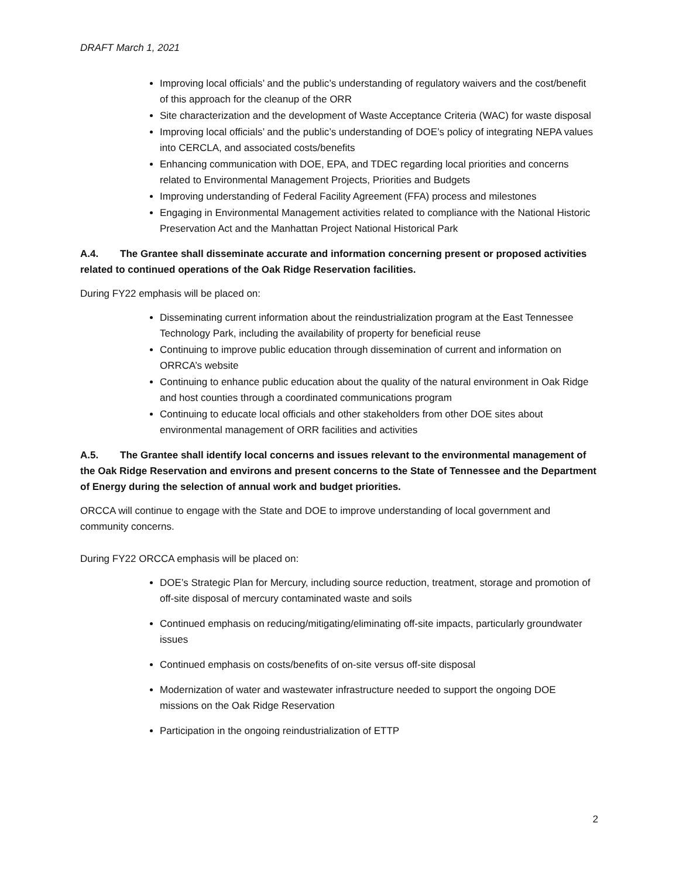DRAFT March 1, 2021
Improving local officials’ and the public’s understanding of regulatory waivers and the cost/benefit of this approach for the cleanup of the ORR
Site characterization and the development of Waste Acceptance Criteria (WAC) for waste disposal
Improving local officials’ and the public’s understanding of DOE’s policy of integrating NEPA values into CERCLA, and associated costs/benefits
Enhancing communication with DOE, EPA, and TDEC regarding local priorities and concerns related to Environmental Management Projects, Priorities and Budgets
Improving understanding of Federal Facility Agreement (FFA) process and milestones
Engaging in Environmental Management activities related to compliance with the National Historic Preservation Act and the Manhattan Project National Historical Park
A.4. The Grantee shall disseminate accurate and information concerning present or proposed activities related to continued operations of the Oak Ridge Reservation facilities.
During FY22 emphasis will be placed on:
Disseminating current information about the reindustrialization program at the East Tennessee Technology Park, including the availability of property for beneficial reuse
Continuing to improve public education through dissemination of current and information on ORRCA’s website
Continuing to enhance public education about the quality of the natural environment in Oak Ridge and host counties through a coordinated communications program
Continuing to educate local officials and other stakeholders from other DOE sites about environmental management of ORR facilities and activities
A.5. The Grantee shall identify local concerns and issues relevant to the environmental management of the Oak Ridge Reservation and environs and present concerns to the State of Tennessee and the Department of Energy during the selection of annual work and budget priorities.
ORCCA will continue to engage with the State and DOE to improve understanding of local government and community concerns.
During FY22 ORCCA emphasis will be placed on:
DOE’s Strategic Plan for Mercury, including source reduction, treatment, storage and promotion of off-site disposal of mercury contaminated waste and soils
Continued emphasis on reducing/mitigating/eliminating off-site impacts, particularly groundwater issues
Continued emphasis on costs/benefits of on-site versus off-site disposal
Modernization of water and wastewater infrastructure needed to support the ongoing DOE missions on the Oak Ridge Reservation
Participation in the ongoing reindustrialization of ETTP
2